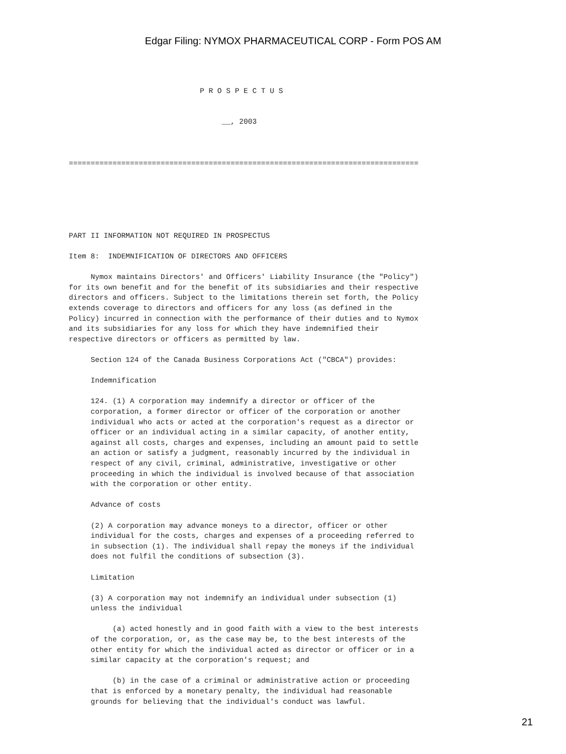Edgar Filing: NYMOX PHARMACEUTICAL CORP - Form POS AM
                              P R O S P E C T U S


                                   __, 2003



================================================================================






PART II INFORMATION NOT REQUIRED IN PROSPECTUS

Item 8:  INDEMNIFICATION OF DIRECTORS AND OFFICERS

     Nymox maintains Directors' and Officers' Liability Insurance (the "Policy")
for its own benefit and for the benefit of its subsidiaries and their respective
directors and officers. Subject to the limitations therein set forth, the Policy
extends coverage to directors and officers for any loss (as defined in the
Policy) incurred in connection with the performance of their duties and to Nymox
and its subsidiaries for any loss for which they have indemnified their
respective directors or officers as permitted by law.

     Section 124 of the Canada Business Corporations Act ("CBCA") provides:

     Indemnification

     124. (1) A corporation may indemnify a director or officer of the
     corporation, a former director or officer of the corporation or another
     individual who acts or acted at the corporation's request as a director or
     officer or an individual acting in a similar capacity, of another entity,
     against all costs, charges and expenses, including an amount paid to settle
     an action or satisfy a judgment, reasonably incurred by the individual in
     respect of any civil, criminal, administrative, investigative or other
     proceeding in which the individual is involved because of that association
     with the corporation or other entity.

     Advance of costs

     (2) A corporation may advance moneys to a director, officer or other
     individual for the costs, charges and expenses of a proceeding referred to
     in subsection (1). The individual shall repay the moneys if the individual
     does not fulfil the conditions of subsection (3).

     Limitation

     (3) A corporation may not indemnify an individual under subsection (1)
     unless the individual

          (a) acted honestly and in good faith with a view to the best interests
     of the corporation, or, as the case may be, to the best interests of the
     other entity for which the individual acted as director or officer or in a
     similar capacity at the corporation's request; and

          (b) in the case of a criminal or administrative action or proceeding
     that is enforced by a monetary penalty, the individual had reasonable
     grounds for believing that the individual's conduct was lawful.
21